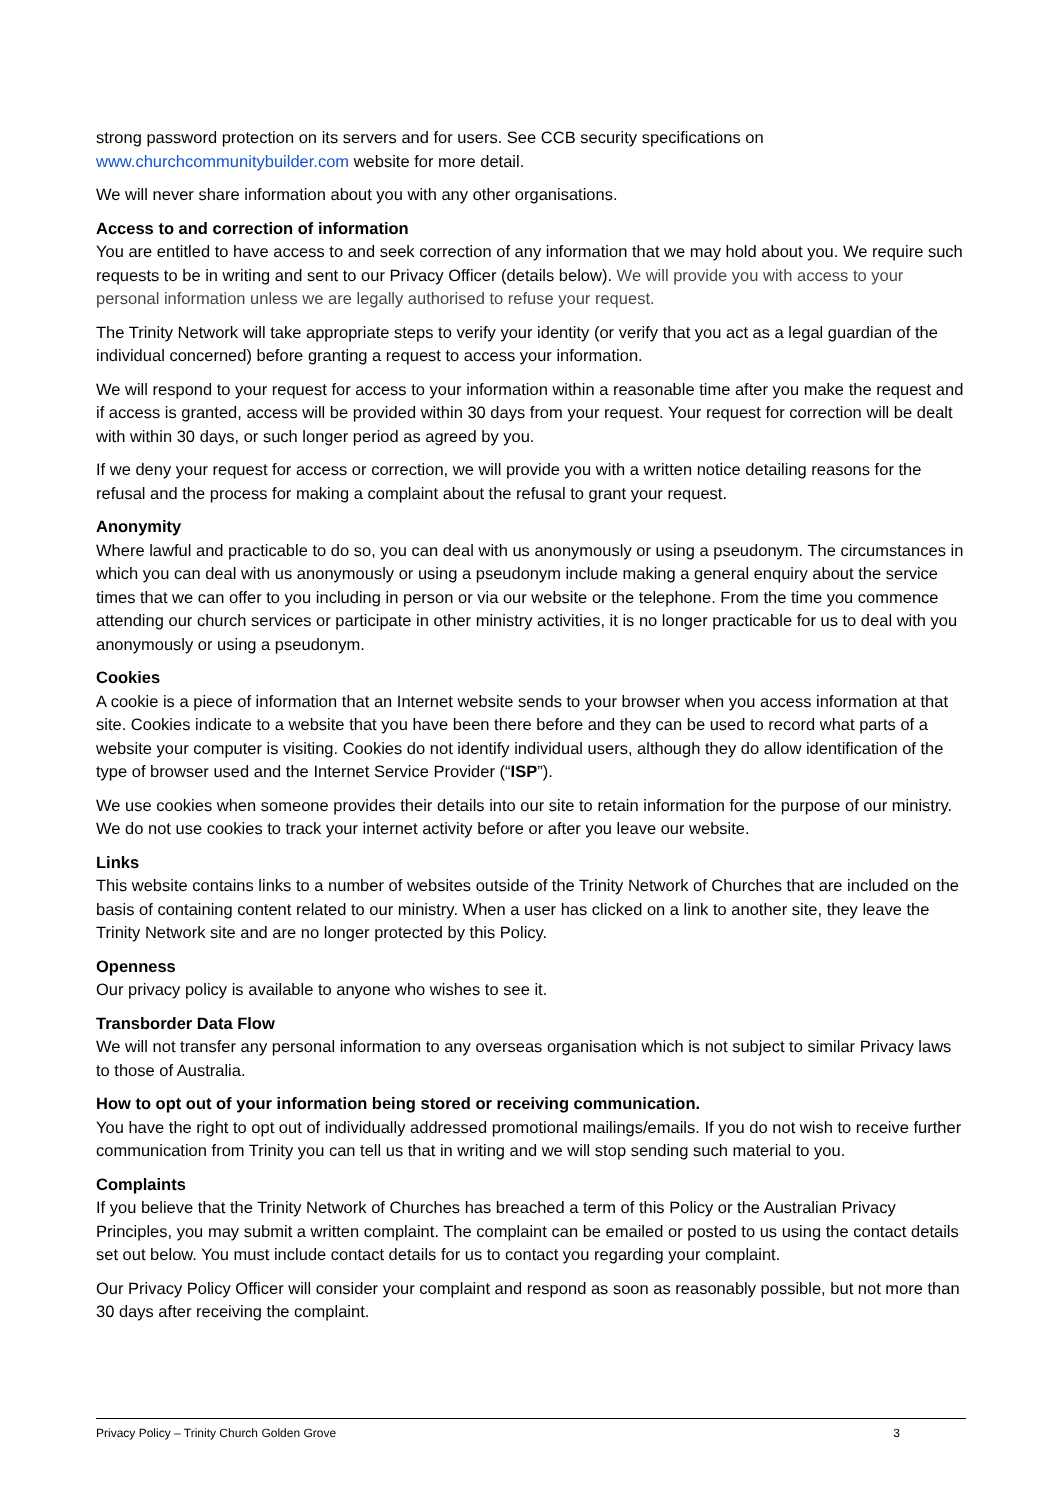strong password protection on its servers and for users. See CCB security specifications on www.churchcommunitybuilder.com website for more detail.
We will never share information about you with any other organisations.
Access to and correction of information
You are entitled to have access to and seek correction of any information that we may hold about you. We require such requests to be in writing and sent to our Privacy Officer (details below). We will provide you with access to your personal information unless we are legally authorised to refuse your request.
The Trinity Network will take appropriate steps to verify your identity (or verify that you act as a legal guardian of the individual concerned) before granting a request to access your information.
We will respond to your request for access to your information within a reasonable time after you make the request and if access is granted, access will be provided within 30 days from your request. Your request for correction will be dealt with within 30 days, or such longer period as agreed by you.
If we deny your request for access or correction, we will provide you with a written notice detailing reasons for the refusal and the process for making a complaint about the refusal to grant your request.
Anonymity
Where lawful and practicable to do so, you can deal with us anonymously or using a pseudonym. The circumstances in which you can deal with us anonymously or using a pseudonym include making a general enquiry about the service times that we can offer to you including in person or via our website or the telephone. From the time you commence attending our church services or participate in other ministry activities, it is no longer practicable for us to deal with you anonymously or using a pseudonym.
Cookies
A cookie is a piece of information that an Internet website sends to your browser when you access information at that site. Cookies indicate to a website that you have been there before and they can be used to record what parts of a website your computer is visiting. Cookies do not identify individual users, although they do allow identification of the type of browser used and the Internet Service Provider (“ISP”).
We use cookies when someone provides their details into our site to retain information for the purpose of our ministry. We do not use cookies to track your internet activity before or after you leave our website.
Links
This website contains links to a number of websites outside of the Trinity Network of Churches that are included on the basis of containing content related to our ministry. When a user has clicked on a link to another site, they leave the Trinity Network site and are no longer protected by this Policy.
Openness
Our privacy policy is available to anyone who wishes to see it.
Transborder Data Flow
We will not transfer any personal information to any overseas organisation which is not subject to similar Privacy laws to those of Australia.
How to opt out of your information being stored or receiving communication.
You have the right to opt out of individually addressed promotional mailings/emails. If you do not wish to receive further communication from Trinity you can tell us that in writing and we will stop sending such material to you.
Complaints
If you believe that the Trinity Network of Churches has breached a term of this Policy or the Australian Privacy Principles, you may submit a written complaint. The complaint can be emailed or posted to us using the contact details set out below. You must include contact details for us to contact you regarding your complaint.
Our Privacy Policy Officer will consider your complaint and respond as soon as reasonably possible, but not more than 30 days after receiving the complaint.
Privacy Policy – Trinity Church Golden Grove 3